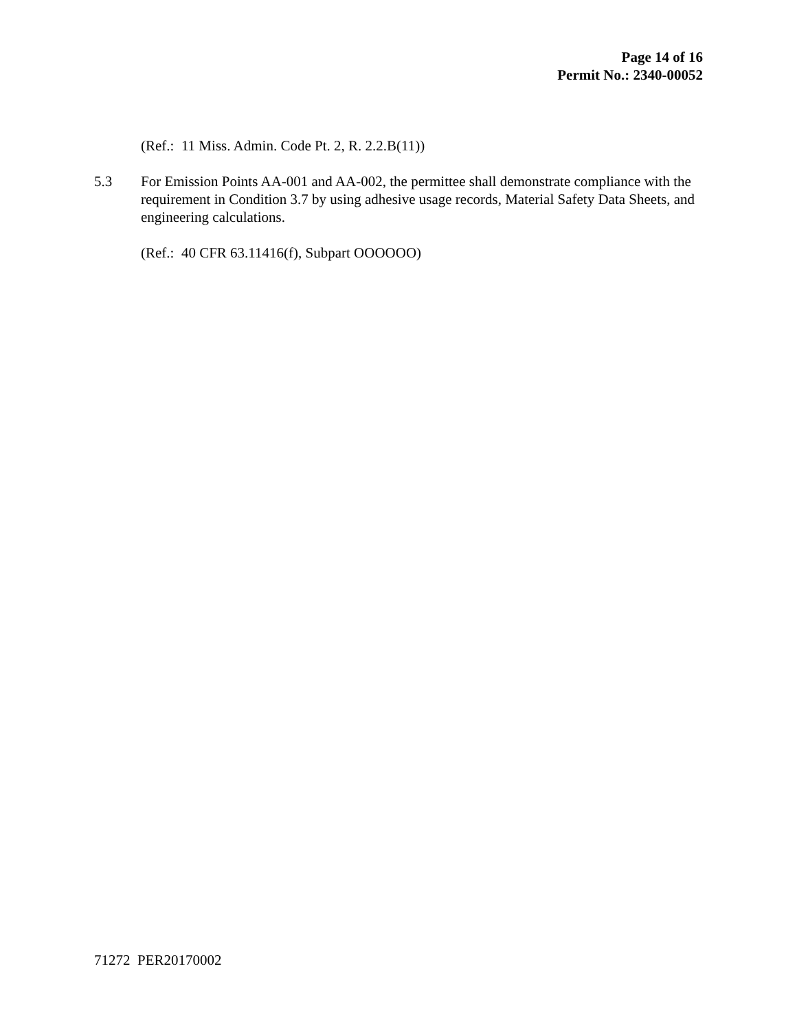Page 14 of 16
Permit No.: 2340-00052
(Ref.: 11 Miss. Admin. Code Pt. 2, R. 2.2.B(11))
5.3 For Emission Points AA-001 and AA-002, the permittee shall demonstrate compliance with the requirement in Condition 3.7 by using adhesive usage records, Material Safety Data Sheets, and engineering calculations.
(Ref.: 40 CFR 63.11416(f), Subpart OOOOOO)
71272 PER20170002